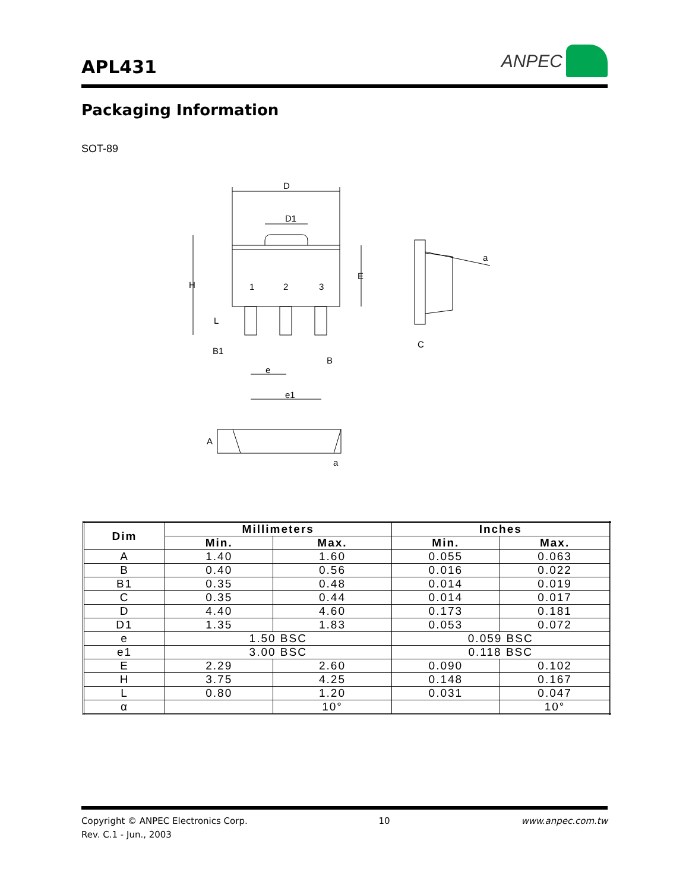APL431
ANPEC
Packaging Information
SOT-89
D
D1
H
E
L
1
2
3
B1
B
e
e1
C
a
A
a
| Dim | Millimeters | | Inches | |
| --- | --- | --- | --- | --- |
| | Min. | Max. | Min. | Max. |
| A | 1.40 | 1.60 | 0.055 | 0.063 |
| B | 0.40 | 0.56 | 0.016 | 0.022 |
| B1 | 0.35 | 0.48 | 0.014 | 0.019 |
| C | 0.35 | 0.44 | 0.014 | 0.017 |
| D | 4.40 | 4.60 | 0.173 | 0.181 |
| D1 | 1.35 | 1.83 | 0.053 | 0.072 |
| e | 1.50 BSC | | 0.059 BSC | |
| e1 | 3.00 BSC | | 0.118 BSC | |
| E | 2.29 | 2.60 | 0.090 | 0.102 |
| H | 3.75 | 4.25 | 0.148 | 0.167 |
| L | 0.80 | 1.20 | 0.031 | 0.047 |
| α | | 10° | | 10° |
Copyright © ANPEC Electronics Corp.
Rev. C.1 - Jun., 2003
10 www.anpec.com.tw